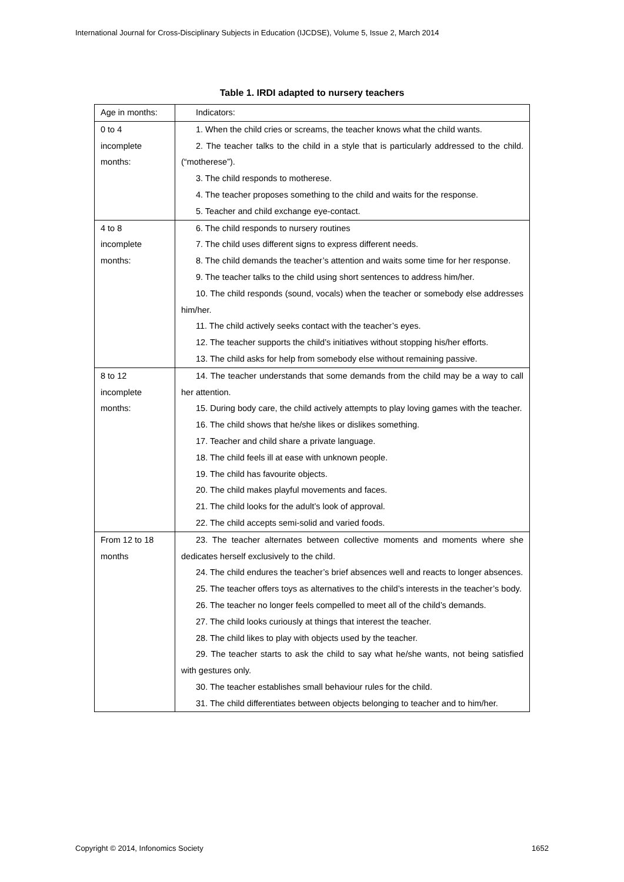International Journal for Cross-Disciplinary Subjects in Education (IJCDSE), Volume 5, Issue 2, March 2014
Table 1. IRDI adapted to nursery teachers
| Age in months: | Indicators: |
| 0 to 4 incomplete months: | 1. When the child cries or screams, the teacher knows what the child wants. 2. The teacher talks to the child in a style that is particularly addressed to the child. (“motherese”). 3. The child responds to motherese. 4. The teacher proposes something to the child and waits for the response. 5. Teacher and child exchange eye-contact. |
| 4 to 8 incomplete months: | 6. The child responds to nursery routines 7. The child uses different signs to express different needs. 8. The child demands the teacher’s attention and waits some time for her response. 9. The teacher talks to the child using short sentences to address him/her. 10. The child responds (sound, vocals) when the teacher or somebody else addresses him/her. 11. The child actively seeks contact with the teacher’s eyes. 12. The teacher supports the child’s initiatives without stopping his/her efforts. 13. The child asks for help from somebody else without remaining passive. |
| 8 to 12 incomplete months: | 14. The teacher understands that some demands from the child may be a way to call her attention. 15. During body care, the child actively attempts to play loving games with the teacher. 16. The child shows that he/she likes or dislikes something. 17. Teacher and child share a private language. 18. The child feels ill at ease with unknown people. 19. The child has favourite objects. 20. The child makes playful movements and faces. 21. The child looks for the adult’s look of approval. 22. The child accepts semi-solid and varied foods. |
| From 12 to 18 months | 23. The teacher alternates between collective moments and moments where she dedicates herself exclusively to the child. 24. The child endures the teacher’s brief absences well and reacts to longer absences. 25. The teacher offers toys as alternatives to the child’s interests in the teacher’s body. 26. The teacher no longer feels compelled to meet all of the child’s demands. 27. The child looks curiously at things that interest the teacher. 28. The child likes to play with objects used by the teacher. 29. The teacher starts to ask the child to say what he/she wants, not being satisfied with gestures only. 30. The teacher establishes small behaviour rules for the child. 31. The child differentiates between objects belonging to teacher and to him/her. |
Copyright © 2014, Infonomics Society
1652